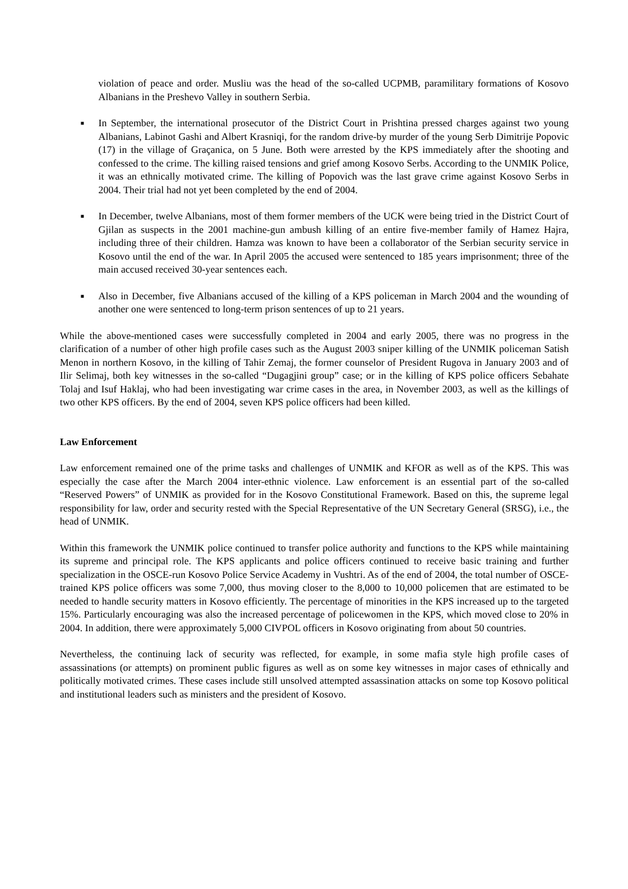violation of peace and order. Musliu was the head of the so-called UCPMB, paramilitary formations of Kosovo Albanians in the Preshevo Valley in southern Serbia.
■ In September, the international prosecutor of the District Court in Prishtina pressed charges against two young Albanians, Labinot Gashi and Albert Krasniqi, for the random drive-by murder of the young Serb Dimitrije Popovic (17) in the village of Graçanica, on 5 June. Both were arrested by the KPS immediately after the shooting and confessed to the crime. The killing raised tensions and grief among Kosovo Serbs. According to the UNMIK Police, it was an ethnically motivated crime. The killing of Popovich was the last grave crime against Kosovo Serbs in 2004. Their trial had not yet been completed by the end of 2004.
■ In December, twelve Albanians, most of them former members of the UCK were being tried in the District Court of Gjilan as suspects in the 2001 machine-gun ambush killing of an entire five-member family of Hamez Hajra, including three of their children. Hamza was known to have been a collaborator of the Serbian security service in Kosovo until the end of the war. In April 2005 the accused were sentenced to 185 years imprisonment; three of the main accused received 30-year sentences each.
■ Also in December, five Albanians accused of the killing of a KPS policeman in March 2004 and the wounding of another one were sentenced to long-term prison sentences of up to 21 years.
While the above-mentioned cases were successfully completed in 2004 and early 2005, there was no progress in the clarification of a number of other high profile cases such as the August 2003 sniper killing of the UNMIK policeman Satish Menon in northern Kosovo, in the killing of Tahir Zemaj, the former counselor of President Rugova in January 2003 and of Ilir Selimaj, both key witnesses in the so-called “Dugagjini group” case; or in the killing of KPS police officers Sebahate Tolaj and Isuf Haklaj, who had been investigating war crime cases in the area, in November 2003, as well as the killings of two other KPS officers. By the end of 2004, seven KPS police officers had been killed.
Law Enforcement
Law enforcement remained one of the prime tasks and challenges of UNMIK and KFOR as well as of the KPS. This was especially the case after the March 2004 inter-ethnic violence. Law enforcement is an essential part of the so-called “Reserved Powers” of UNMIK as provided for in the Kosovo Constitutional Framework. Based on this, the supreme legal responsibility for law, order and security rested with the Special Representative of the UN Secretary General (SRSG), i.e., the head of UNMIK.
Within this framework the UNMIK police continued to transfer police authority and functions to the KPS while maintaining its supreme and principal role. The KPS applicants and police officers continued to receive basic training and further specialization in the OSCE-run Kosovo Police Service Academy in Vushtri. As of the end of 2004, the total number of OSCE-trained KPS police officers was some 7,000, thus moving closer to the 8,000 to 10,000 policemen that are estimated to be needed to handle security matters in Kosovo efficiently. The percentage of minorities in the KPS increased up to the targeted 15%. Particularly encouraging was also the increased percentage of policewomen in the KPS, which moved close to 20% in 2004. In addition, there were approximately 5,000 CIVPOL officers in Kosovo originating from about 50 countries.
Nevertheless, the continuing lack of security was reflected, for example, in some mafia style high profile cases of assassinations (or attempts) on prominent public figures as well as on some key witnesses in major cases of ethnically and politically motivated crimes. These cases include still unsolved attempted assassination attacks on some top Kosovo political and institutional leaders such as ministers and the president of Kosovo.